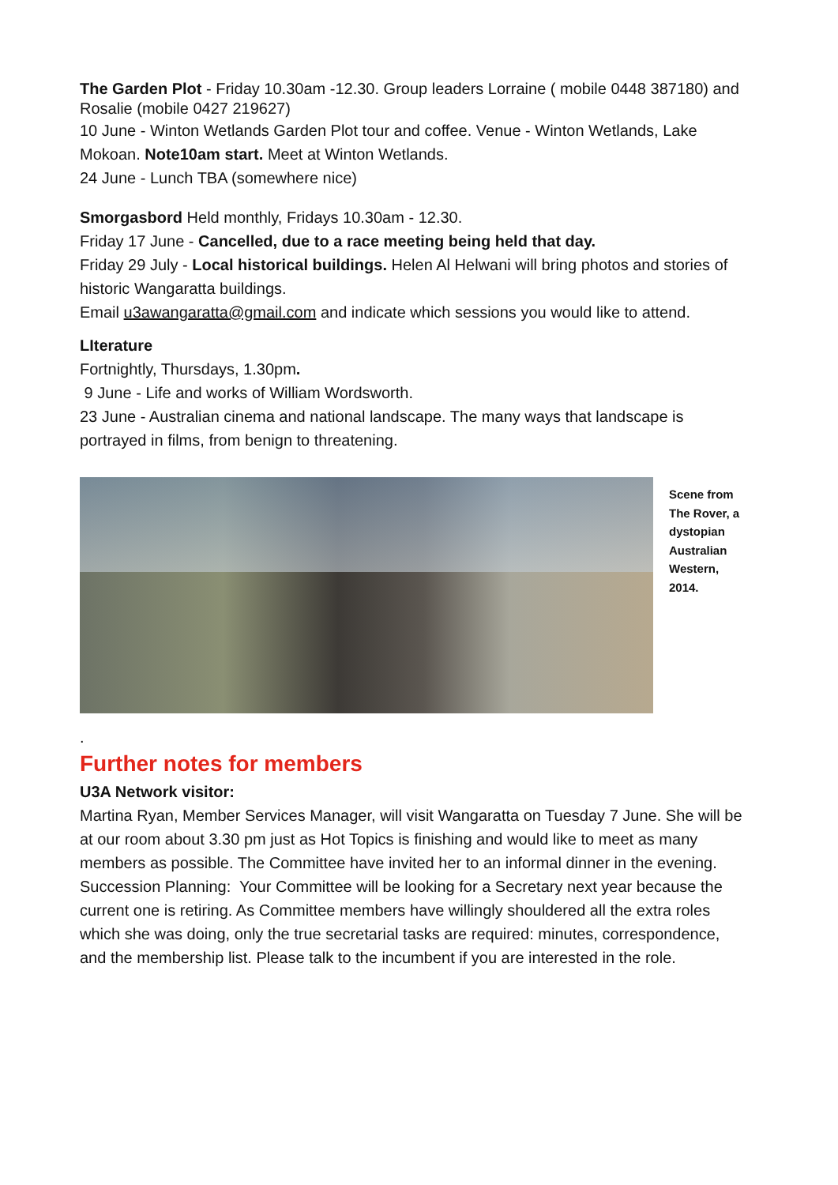The Garden Plot - Friday 10.30am -12.30. Group leaders Lorraine ( mobile 0448 387180) and Rosalie (mobile 0427 219627)
10 June - Winton Wetlands Garden Plot tour and coffee. Venue - Winton Wetlands, Lake Mokoan. Note10am start. Meet at Winton Wetlands.
24 June - Lunch TBA (somewhere nice)
Smorgasbord Held monthly, Fridays 10.30am - 12.30.
Friday 17 June - Cancelled, due to a race meeting being held that day.
Friday 29 July - Local historical buildings. Helen Al Helwani will bring photos and stories of historic Wangaratta buildings.
Email u3awangaratta@gmail.com and indicate which sessions you would like to attend.
LIterature
Fortnightly, Thursdays, 1.30pm.
9 June - Life and works of William Wordsworth.
23 June - Australian cinema and national landscape. The many ways that landscape is portrayed in films, from benign to threatening.
Scene from The Rover, a dystopian Australian Western, 2014.
.
Further notes for members
U3A Network visitor:
Martina Ryan, Member Services Manager, will visit Wangaratta on Tuesday 7 June. She will be at our room about 3.30 pm just as Hot Topics is finishing and would like to meet as many members as possible. The Committee have invited her to an informal dinner in the evening.
Succession Planning: Your Committee will be looking for a Secretary next year because the current one is retiring. As Committee members have willingly shouldered all the extra roles which she was doing, only the true secretarial tasks are required: minutes, correspondence, and the membership list. Please talk to the incumbent if you are interested in the role.